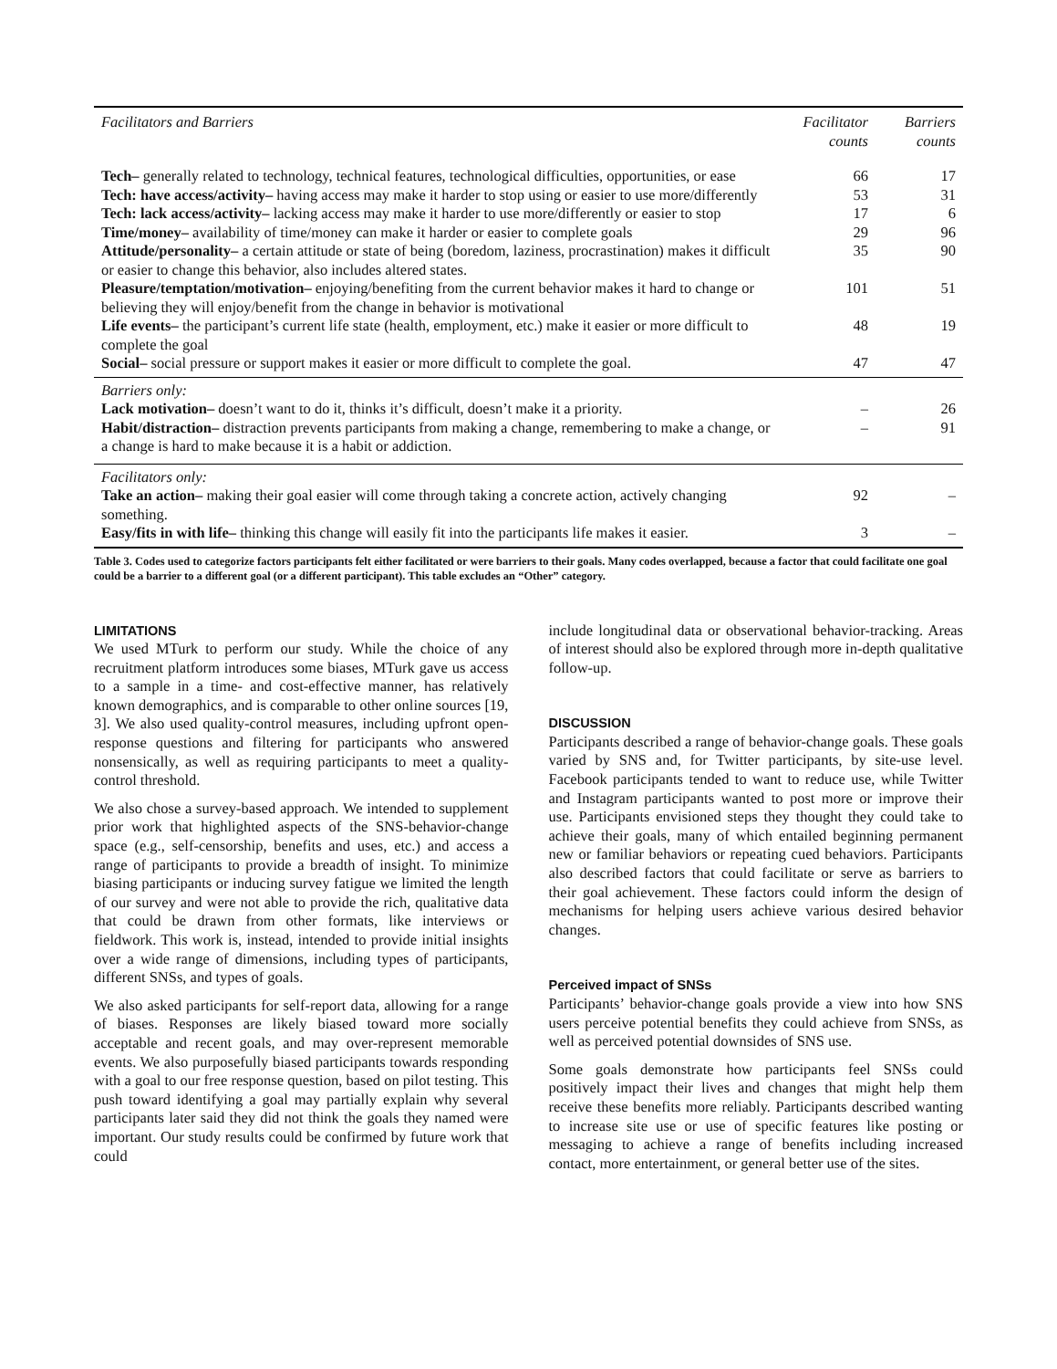| Facilitators and Barriers | Facilitator counts | Barriers counts |
| --- | --- | --- |
| Tech– generally related to technology, technical features, technological difficulties, opportunities, or ease | 66 | 17 |
| Tech: have access/activity– having access may make it harder to stop using or easier to use more/differently | 53 | 31 |
| Tech: lack access/activity– lacking access may make it harder to use more/differently or easier to stop | 17 | 6 |
| Time/money– availability of time/money can make it harder or easier to complete goals | 29 | 96 |
| Attitude/personality– a certain attitude or state of being (boredom, laziness, procrastination) makes it difficult or easier to change this behavior, also includes altered states. | 35 | 90 |
| Pleasure/temptation/motivation– enjoying/benefiting from the current behavior makes it hard to change or believing they will enjoy/benefit from the change in behavior is motivational | 101 | 51 |
| Life events– the participant’s current life state (health, employment, etc.) make it easier or more difficult to complete the goal | 48 | 19 |
| Social– social pressure or support makes it easier or more difficult to complete the goal. | 47 | 47 |
| Barriers only: | | |
| Lack motivation– doesn’t want to do it, thinks it’s difficult, doesn’t make it a priority. | – | 26 |
| Habit/distraction– distraction prevents participants from making a change, remembering to make a change, or a change is hard to make because it is a habit or addiction. | – | 91 |
| Facilitators only: | | |
| Take an action– making their goal easier will come through taking a concrete action, actively changing something. | 92 | – |
| Easy/fits in with life– thinking this change will easily fit into the participants life makes it easier. | 3 | – |
Table 3. Codes used to categorize factors participants felt either facilitated or were barriers to their goals. Many codes overlapped, because a factor that could facilitate one goal could be a barrier to a different goal (or a different participant). This table excludes an “Other” category.
LIMITATIONS
We used MTurk to perform our study. While the choice of any recruitment platform introduces some biases, MTurk gave us access to a sample in a time- and cost-effective manner, has relatively known demographics, and is comparable to other online sources [19, 3]. We also used quality-control measures, including upfront open-response questions and filtering for participants who answered nonsensically, as well as requiring participants to meet a quality-control threshold.
We also chose a survey-based approach. We intended to supplement prior work that highlighted aspects of the SNS-behavior-change space (e.g., self-censorship, benefits and uses, etc.) and access a range of participants to provide a breadth of insight. To minimize biasing participants or inducing survey fatigue we limited the length of our survey and were not able to provide the rich, qualitative data that could be drawn from other formats, like interviews or fieldwork. This work is, instead, intended to provide initial insights over a wide range of dimensions, including types of participants, different SNSs, and types of goals.
We also asked participants for self-report data, allowing for a range of biases. Responses are likely biased toward more socially acceptable and recent goals, and may over-represent memorable events. We also purposefully biased participants towards responding with a goal to our free response question, based on pilot testing. This push toward identifying a goal may partially explain why several participants later said they did not think the goals they named were important. Our study results could be confirmed by future work that could
include longitudinal data or observational behavior-tracking. Areas of interest should also be explored through more in-depth qualitative follow-up.
DISCUSSION
Participants described a range of behavior-change goals. These goals varied by SNS and, for Twitter participants, by site-use level. Facebook participants tended to want to reduce use, while Twitter and Instagram participants wanted to post more or improve their use. Participants envisioned steps they thought they could take to achieve their goals, many of which entailed beginning permanent new or familiar behaviors or repeating cued behaviors. Participants also described factors that could facilitate or serve as barriers to their goal achievement. These factors could inform the design of mechanisms for helping users achieve various desired behavior changes.
Perceived impact of SNSs
Participants’ behavior-change goals provide a view into how SNS users perceive potential benefits they could achieve from SNSs, as well as perceived potential downsides of SNS use.
Some goals demonstrate how participants feel SNSs could positively impact their lives and changes that might help them receive these benefits more reliably. Participants described wanting to increase site use or use of specific features like posting or messaging to achieve a range of benefits including increased contact, more entertainment, or general better use of the sites.